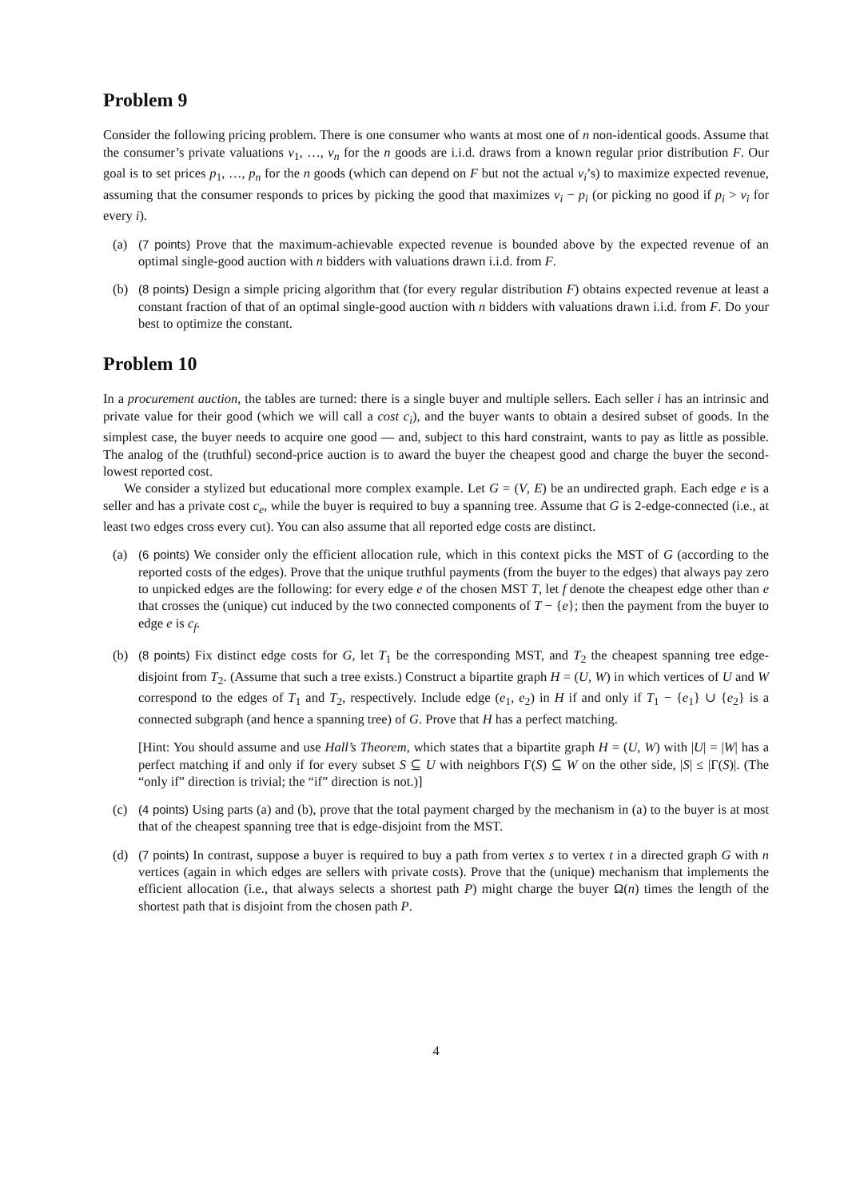Problem 9
Consider the following pricing problem. There is one consumer who wants at most one of n non-identical goods. Assume that the consumer’s private valuations v<sub>1</sub>, …, v<sub>n</sub> for the n goods are i.i.d. draws from a known regular prior distribution F. Our goal is to set prices p<sub>1</sub>, …, p<sub>n</sub> for the n goods (which can depend on F but not the actual v<sub>i</sub>’s) to maximize expected revenue, assuming that the consumer responds to prices by picking the good that maximizes v<sub>i</sub> − p<sub>i</sub> (or picking no good if p<sub>i</sub> > v<sub>i</sub> for every i).
(a) (7 points) Prove that the maximum-achievable expected revenue is bounded above by the expected revenue of an optimal single-good auction with n bidders with valuations drawn i.i.d. from F.
(b) (8 points) Design a simple pricing algorithm that (for every regular distribution F) obtains expected revenue at least a constant fraction of that of an optimal single-good auction with n bidders with valuations drawn i.i.d. from F. Do your best to optimize the constant.
Problem 10
In a procurement auction, the tables are turned: there is a single buyer and multiple sellers. Each seller i has an intrinsic and private value for their good (which we will call a cost c<sub>i</sub>), and the buyer wants to obtain a desired subset of goods. In the simplest case, the buyer needs to acquire one good — and, subject to this hard constraint, wants to pay as little as possible. The analog of the (truthful) second-price auction is to award the buyer the cheapest good and charge the buyer the second-lowest reported cost.
We consider a stylized but educational more complex example. Let G = (V, E) be an undirected graph. Each edge e is a seller and has a private cost c<sub>e</sub>, while the buyer is required to buy a spanning tree. Assume that G is 2-edge-connected (i.e., at least two edges cross every cut). You can also assume that all reported edge costs are distinct.
(a) (6 points) We consider only the efficient allocation rule, which in this context picks the MST of G (according to the reported costs of the edges). Prove that the unique truthful payments (from the buyer to the edges) that always pay zero to unpicked edges are the following: for every edge e of the chosen MST T, let f denote the cheapest edge other than e that crosses the (unique) cut induced by the two connected components of T − {e}; then the payment from the buyer to edge e is c<sub>f</sub>.
(b) (8 points) Fix distinct edge costs for G, let T<sub>1</sub> be the corresponding MST, and T<sub>2</sub> the cheapest spanning tree edge-disjoint from T<sub>2</sub>. (Assume that such a tree exists.) Construct a bipartite graph H = (U, W) in which vertices of U and W correspond to the edges of T<sub>1</sub> and T<sub>2</sub>, respectively. Include edge (e<sub>1</sub>, e<sub>2</sub>) in H if and only if T<sub>1</sub> − {e<sub>1</sub>} ∪ {e<sub>2</sub>} is a connected subgraph (and hence a spanning tree) of G. Prove that H has a perfect matching.
[Hint: You should assume and use Hall’s Theorem, which states that a bipartite graph H = (U, W) with |U| = |W| has a perfect matching if and only if for every subset S ⊆ U with neighbors Γ(S) ⊆ W on the other side, |S| ≤ |Γ(S)|. (The “only if” direction is trivial; the “if” direction is not.)]
(c) (4 points) Using parts (a) and (b), prove that the total payment charged by the mechanism in (a) to the buyer is at most that of the cheapest spanning tree that is edge-disjoint from the MST.
(d) (7 points) In contrast, suppose a buyer is required to buy a path from vertex s to vertex t in a directed graph G with n vertices (again in which edges are sellers with private costs). Prove that the (unique) mechanism that implements the efficient allocation (i.e., that always selects a shortest path P) might charge the buyer Ω(n) times the length of the shortest path that is disjoint from the chosen path P.
4